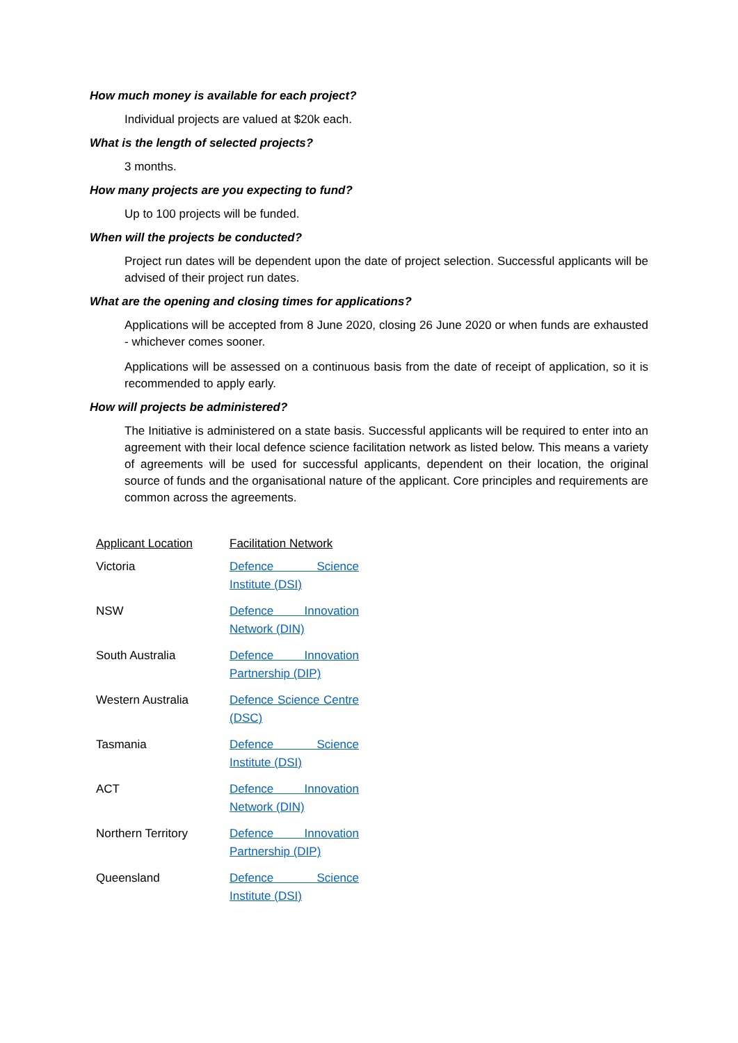How much money is available for each project?
Individual projects are valued at $20k each.
What is the length of selected projects?
3 months.
How many projects are you expecting to fund?
Up to 100 projects will be funded.
When will the projects be conducted?
Project run dates will be dependent upon the date of project selection. Successful applicants will be advised of their project run dates.
What are the opening and closing times for applications?
Applications will be accepted from 8 June 2020, closing 26 June 2020 or when funds are exhausted - whichever comes sooner.
Applications will be assessed on a continuous basis from the date of receipt of application, so it is recommended to apply early.
How will projects be administered?
The Initiative is administered on a state basis. Successful applicants will be required to enter into an agreement with their local defence science facilitation network as listed below. This means a variety of agreements will be used for successful applicants, dependent on their location, the original source of funds and the organisational nature of the applicant. Core principles and requirements are common across the agreements.
| Applicant Location | Facilitation Network |
| --- | --- |
| Victoria | Defence Science Institute (DSI) |
| NSW | Defence Innovation Network (DIN) |
| South Australia | Defence Innovation Partnership (DIP) |
| Western Australia | Defence Science Centre (DSC) |
| Tasmania | Defence Science Institute (DSI) |
| ACT | Defence Innovation Network (DIN) |
| Northern Territory | Defence Innovation Partnership (DIP) |
| Queensland | Defence Science Institute (DSI) |